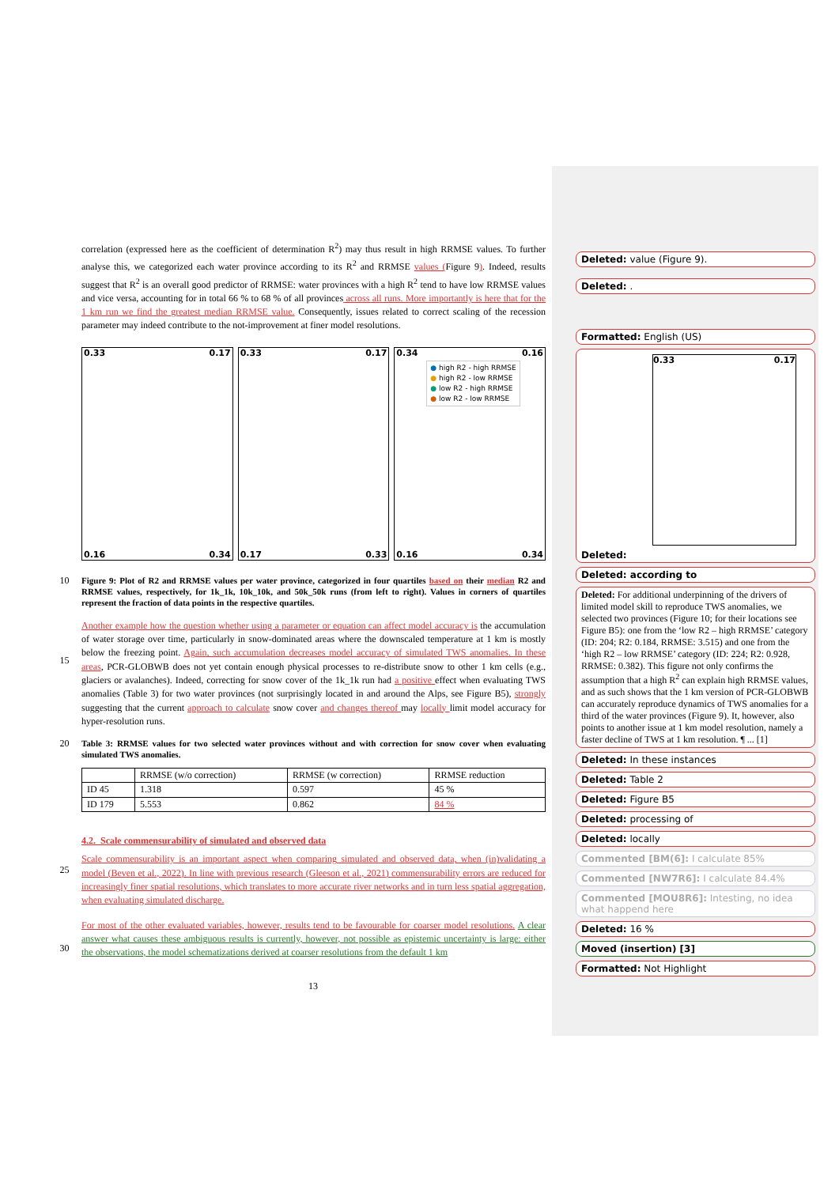correlation (expressed here as the coefficient of determination R<sup>2</sup>) may thus result in high RRMSE values. To further analyse this, we categorized each water province according to its R<sup>2</sup> and RRMSE values (Figure 9). Indeed, results suggest that R<sup>2</sup> is an overall good predictor of RRMSE: water provinces with a high R<sup>2</sup> tend to have low RRMSE values and vice versa, accounting for in total 66 % to 68 % of all provinces across all runs. More importantly is here that for the 1 km run we find the greatest median RRMSE value. Consequently, issues related to correct scaling of the recession parameter may indeed contribute to the not-improvement at finer model resolutions.
0.33 0.17
0.16 0.34
0.33 0.17
0.17 0.33
0.34 0.16
0.16 0.34
● high R2 - high RRMSE
● high R2 - low RRMSE
● low R2 - high RRMSE
● low R2 - low RRMSE
10
Figure 9: Plot of R2 and RRMSE values per water province, categorized in four quartiles based on their median R2 and RRMSE values, respectively, for 1k_1k, 10k_10k, and 50k_50k runs (from left to right). Values in corners of quartiles represent the fraction of data points in the respective quartiles.
15
Another example how the question whether using a parameter or equation can affect model accuracy is the accumulation of water storage over time, particularly in snow-dominated areas where the downscaled temperature at 1 km is mostly below the freezing point. Again, such accumulation decreases model accuracy of simulated TWS anomalies. In these areas, PCR-GLOBWB does not yet contain enough physical processes to re-distribute snow to other 1 km cells (e.g., glaciers or avalanches). Indeed, correcting for snow cover of the 1k_1k run had a positive effect when evaluating TWS anomalies (Table 3) for two water provinces (not surprisingly located in and around the Alps, see Figure B5), strongly suggesting that the current approach to calculate snow cover and changes thereof may locally limit model accuracy for hyper-resolution runs.
20
Table 3: RRMSE values for two selected water provinces without and with correction for snow cover when evaluating simulated TWS anomalies.
| | RRMSE (w/o correction) | RRMSE (w correction) | RRMSE reduction |
| --- | --- | --- | --- |
| ID 45 | 1.318 | 0.597 | 45 % |
| ID 179 | 5.553 | 0.862 | 84 % |
4.2. Scale commensurability of simulated and observed data
25
Scale commensurability is an important aspect when comparing simulated and observed data, when (in)validating a model (Beven et al., 2022). In line with previous research (Gleeson et al., 2021) commensurability errors are reduced for increasingly finer spatial resolutions, which translates to more accurate river networks and in turn less spatial aggregation, when evaluating simulated discharge.
30
For most of the other evaluated variables, however, results tend to be favourable for coarser model resolutions. A clear answer what causes these ambiguous results is currently, however, not possible as epistemic uncertainty is large: either the observations, the model schematizations derived at coarser resolutions from the default 1 km
Deleted: value (Figure 9).
Deleted: .
Formatted: English (US)
0.33 0.17
Deleted:
Deleted: according to
Deleted: For additional underpinning of the drivers of limited model skill to reproduce TWS anomalies, we selected two provinces (Figure 10; for their locations see Figure B5): one from the ‘low R2 – high RRMSE’ category (ID: 204; R2: 0.184, RRMSE: 3.515) and one from the ‘high R2 – low RRMSE’ category (ID: 224; R2: 0.928, RRMSE: 0.382). This figure not only confirms the assumption that a high R<sup>2</sup> can explain high RRMSE values, and as such shows that the 1 km version of PCR-GLOBWB can accurately reproduce dynamics of TWS anomalies for a third of the water provinces (Figure 9). It, however, also points to another issue at 1 km model resolution, namely a faster decline of TWS at 1 km resolution. ¶ ... [1]
Deleted: In these instances
Deleted: Table 2
Deleted: Figure B5
Deleted: processing of
Deleted: locally
Commented [BM(6]: I calculate 85%
Commented [NW7R6]: I calculate 84.4%
Commented [MOU8R6]: Intesting, no idea what happend here
Deleted: 16 %
Moved (insertion) [3]
Formatted: Not Highlight
13